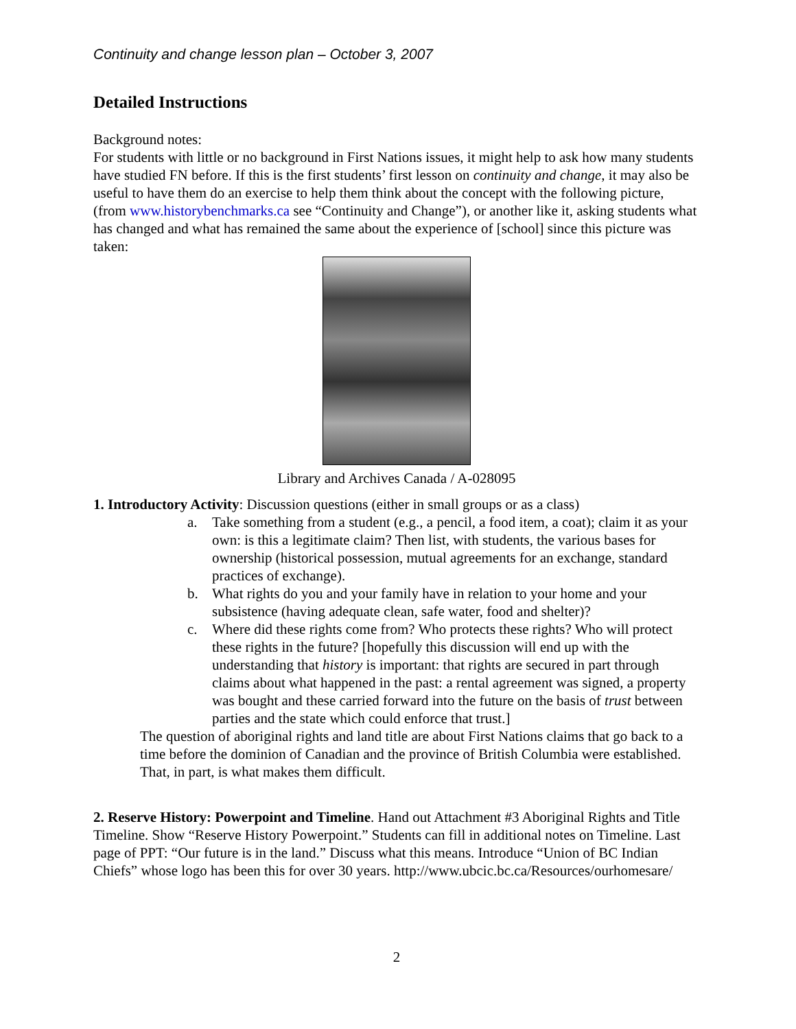Continuity and change lesson plan – October 3, 2007
Detailed Instructions
Background notes:
For students with little or no background in First Nations issues, it might help to ask how many students have studied FN before. If this is the first students’ first lesson on continuity and change, it may also be useful to have them do an exercise to help them think about the concept with the following picture, (from www.historybenchmarks.ca see “Continuity and Change”), or another like it, asking students what has changed and what has remained the same about the experience of [school] since this picture was taken:
Library and Archives Canada / A-028095
1. Introductory Activity: Discussion questions (either in small groups or as a class)
a. Take something from a student (e.g., a pencil, a food item, a coat); claim it as your own: is this a legitimate claim? Then list, with students, the various bases for ownership (historical possession, mutual agreements for an exchange, standard practices of exchange).
b. What rights do you and your family have in relation to your home and your subsistence (having adequate clean, safe water, food and shelter)?
c. Where did these rights come from? Who protects these rights? Who will protect these rights in the future? [hopefully this discussion will end up with the understanding that history is important: that rights are secured in part through claims about what happened in the past: a rental agreement was signed, a property was bought and these carried forward into the future on the basis of trust between parties and the state which could enforce that trust.]
The question of aboriginal rights and land title are about First Nations claims that go back to a time before the dominion of Canadian and the province of British Columbia were established. That, in part, is what makes them difficult.
2. Reserve History: Powerpoint and Timeline. Hand out Attachment #3 Aboriginal Rights and Title Timeline. Show “Reserve History Powerpoint.” Students can fill in additional notes on Timeline. Last page of PPT: “Our future is in the land.” Discuss what this means. Introduce “Union of BC Indian Chiefs” whose logo has been this for over 30 years. http://www.ubcic.bc.ca/Resources/ourhomesare/
2